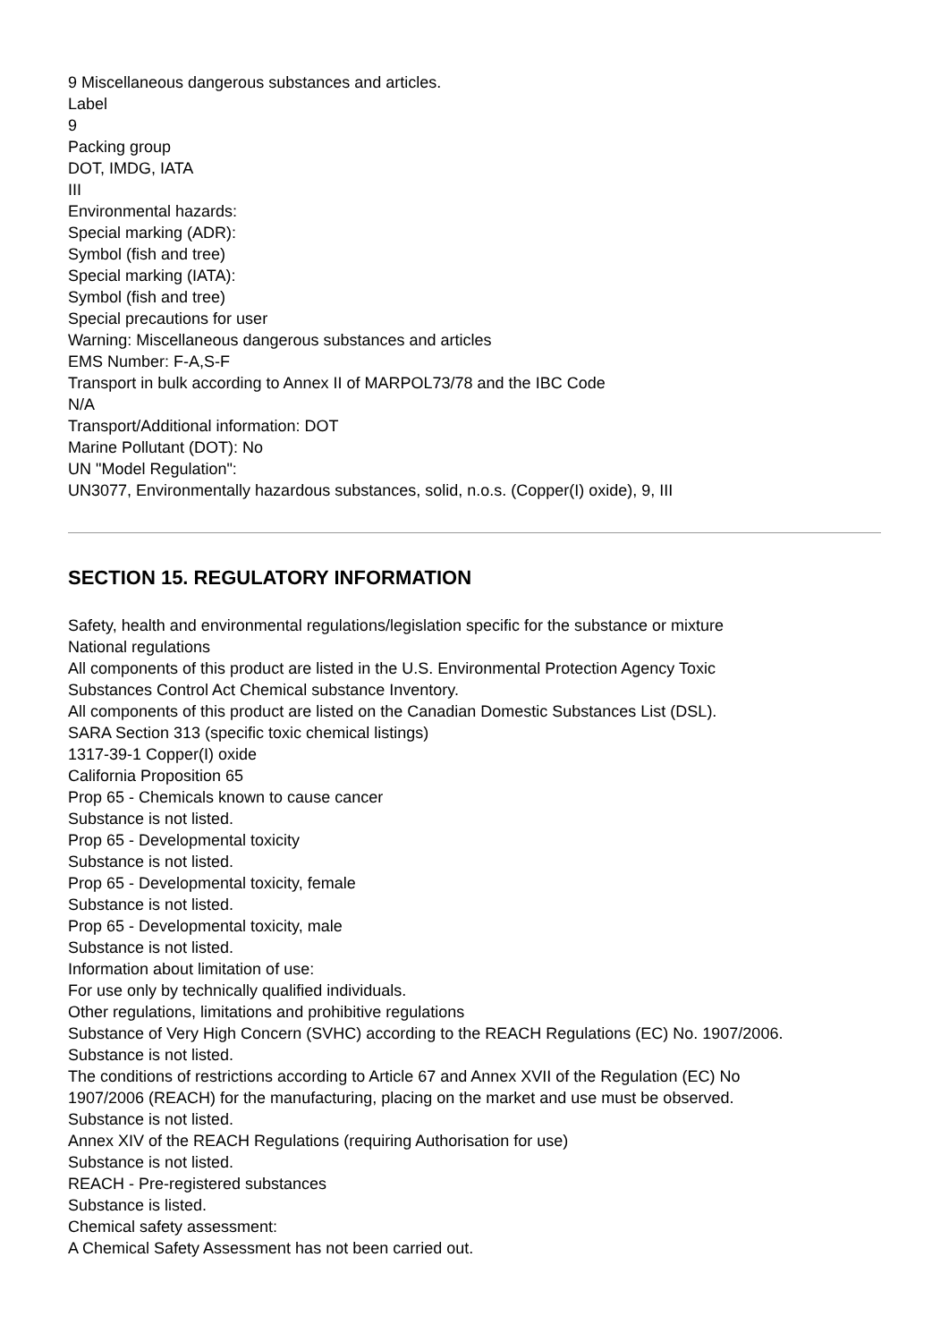9 Miscellaneous dangerous substances and articles.
Label
9
Packing group
DOT, IMDG, IATA
III
Environmental hazards:
Special marking (ADR):
Symbol (fish and tree)
Special marking (IATA):
Symbol (fish and tree)
Special precautions for user
Warning: Miscellaneous dangerous substances and articles
EMS Number: F-A,S-F
Transport in bulk according to Annex II of MARPOL73/78 and the IBC Code
N/A
Transport/Additional information: DOT
Marine Pollutant (DOT): No
UN "Model Regulation":
UN3077, Environmentally hazardous substances, solid, n.o.s. (Copper(I) oxide), 9, III
SECTION 15. REGULATORY INFORMATION
Safety, health and environmental regulations/legislation specific for the substance or mixture
National regulations
All components of this product are listed in the U.S. Environmental Protection Agency Toxic
Substances Control Act Chemical substance Inventory.
All components of this product are listed on the Canadian Domestic Substances List (DSL).
SARA Section 313 (specific toxic chemical listings)
1317-39-1 Copper(I) oxide
California Proposition 65
Prop 65 - Chemicals known to cause cancer
Substance is not listed.
Prop 65 - Developmental toxicity
Substance is not listed.
Prop 65 - Developmental toxicity, female
Substance is not listed.
Prop 65 - Developmental toxicity, male
Substance is not listed.
Information about limitation of use:
For use only by technically qualified individuals.
Other regulations, limitations and prohibitive regulations
Substance of Very High Concern (SVHC) according to the REACH Regulations (EC) No. 1907/2006.
Substance is not listed.
The conditions of restrictions according to Article 67 and Annex XVII of the Regulation (EC) No
1907/2006 (REACH) for the manufacturing, placing on the market and use must be observed.
Substance is not listed.
Annex XIV of the REACH Regulations (requiring Authorisation for use)
Substance is not listed.
REACH - Pre-registered substances
Substance is listed.
Chemical safety assessment:
A Chemical Safety Assessment has not been carried out.